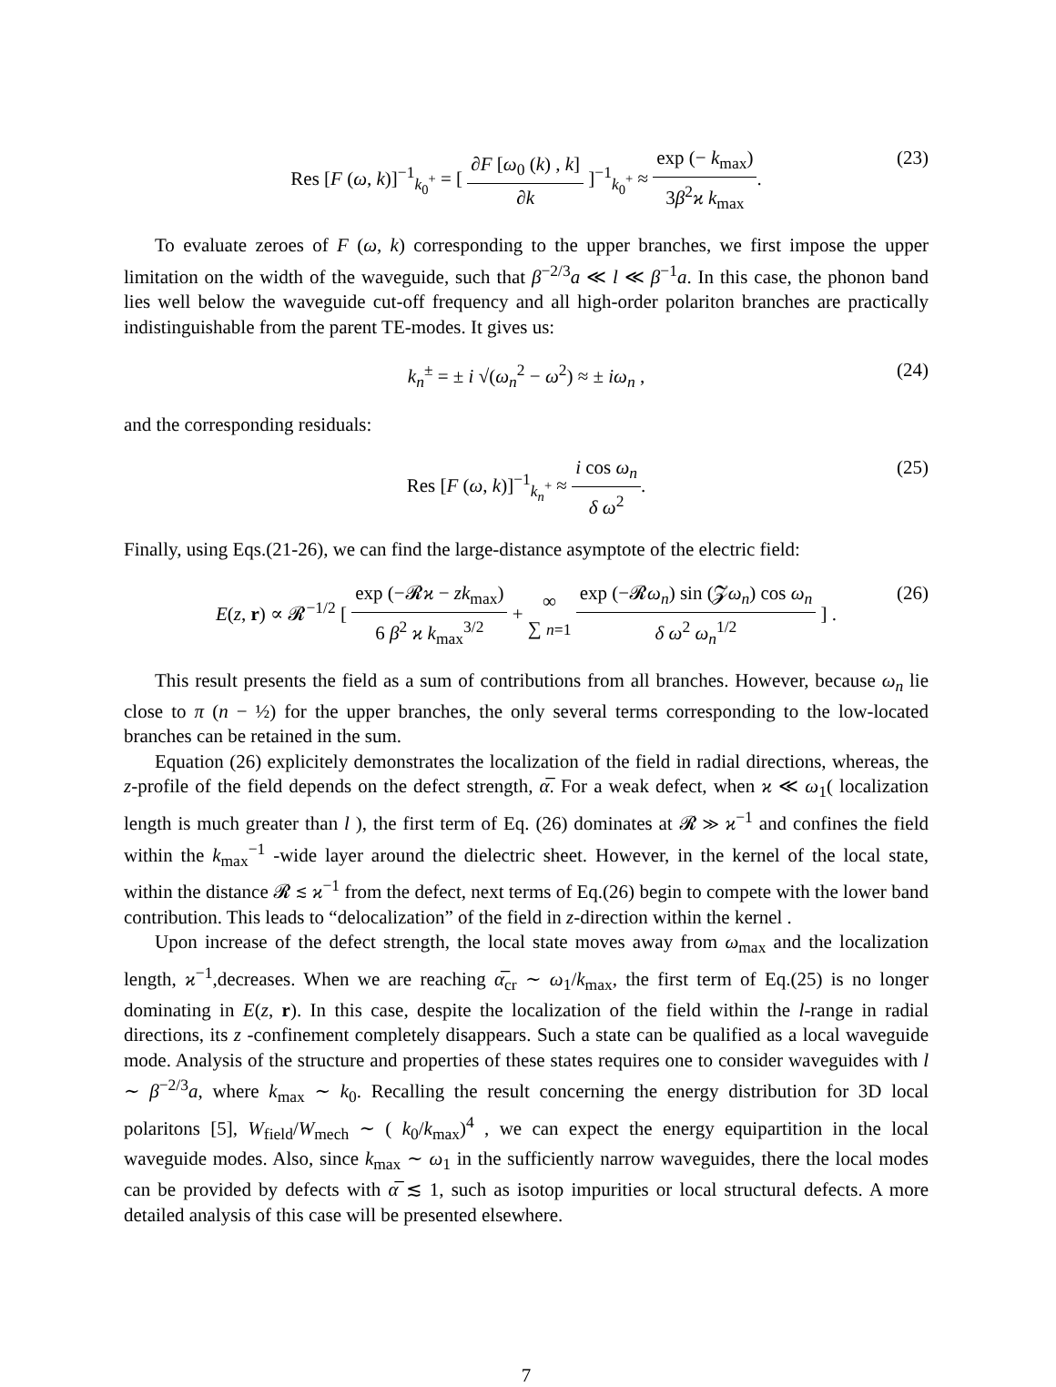Res [F (ω, k)]<sup>−1</sup><sub>k<sub>0</sub><sup>+</sup></sub> = [ ∂F [ω<sub>0</sub> (k) , k] ∂k ]<sup>−1</sup><sub>k<sub>0</sub><sup>+</sup></sub> ≈ exp (− k<sub>max</sub>) 3β<sup>2</sup>ϰ k<sub>max</sub>. (23)
To evaluate zeroes of F (ω, k) corresponding to the upper branches, we first impose the upper limitation on the width of the waveguide, such that β<sup>−2/3</sup>a ≪ l ≪ β<sup>−1</sup>a. In this case, the phonon band lies well below the waveguide cut-off frequency and all high-order polariton branches are practically indistinguishable from the parent TE-modes. It gives us:
k<sub>n</sub><sup>±</sup> = ± i √(ω<sub>n</sub><sup>2</sup> − ω<sup>2</sup>) ≈ ± iω<sub>n</sub> , (24)
and the corresponding residuals:
Res [F (ω, k)]<sup>−1</sup><sub>k<sub>n</sub><sup>+</sup></sub> ≈ i cos ω<sub>n</sub> δ ω<sup>2</sup>. (25)
Finally, using Eqs.(21-26), we can find the large-distance asymptote of the electric field:
E(z, r) ∝ 𝓡<sup>−1/2</sup> [ exp (−𝓡ϰ − zk<sub>max</sub>) 6 β<sup>2</sup> ϰ k<sub>max</sub><sup>3/2</sup> + ∞ ∑ n=1 exp (−𝓡ω<sub>n</sub>) sin (𝓩ω<sub>n</sub>) cos ω<sub>n</sub> δ ω<sup>2</sup> ω<sub>n</sub><sup>1/2</sup> ] . (26)
This result presents the field as a sum of contributions from all branches. However, because ω<sub>n</sub> lie close to π (n − ½) for the upper branches, the only several terms corresponding to the low-located branches can be retained in the sum.
Equation (26) explicitely demonstrates the localization of the field in radial directions, whereas, the z-profile of the field depends on the defect strength, α̅. For a weak defect, when ϰ ≪ ω<sub>1</sub>( localization length is much greater than l ), the first term of Eq. (26) dominates at 𝓡 ≫ ϰ<sup>−1</sup> and confines the field within the k<sub>max</sub><sup>−1</sup> -wide layer around the dielectric sheet. However, in the kernel of the local state, within the distance 𝓡 ≲ ϰ<sup>−1</sup> from the defect, next terms of Eq.(26) begin to compete with the lower band contribution. This leads to “delocalization” of the field in z-direction within the kernel .
Upon increase of the defect strength, the local state moves away from ω<sub>max</sub> and the localization length, ϰ<sup>−1</sup>,decreases. When we are reaching α̅<sub>cr</sub> ∼ ω<sub>1</sub>/k<sub>max</sub>, the first term of Eq.(25) is no longer dominating in E(z, r). In this case, despite the localization of the field within the l-range in radial directions, its z -confinement completely disappears. Such a state can be qualified as a local waveguide mode. Analysis of the structure and properties of these states requires one to consider waveguides with l ∼ β<sup>−2/3</sup>a, where k<sub>max</sub> ∼ k<sub>0</sub>. Recalling the result concerning the energy distribution for 3D local polaritons [5], W<sub>field</sub>/W<sub>mech</sub> ∼ ( k<sub>0</sub>/k<sub>max</sub>)<sup>4</sup> , we can expect the energy equipartition in the local waveguide modes. Also, since k<sub>max</sub> ∼ ω<sub>1</sub> in the sufficiently narrow waveguides, there the local modes can be provided by defects with α̅ ≲ 1, such as isotop impurities or local structural defects. A more detailed analysis of this case will be presented elsewhere.
7